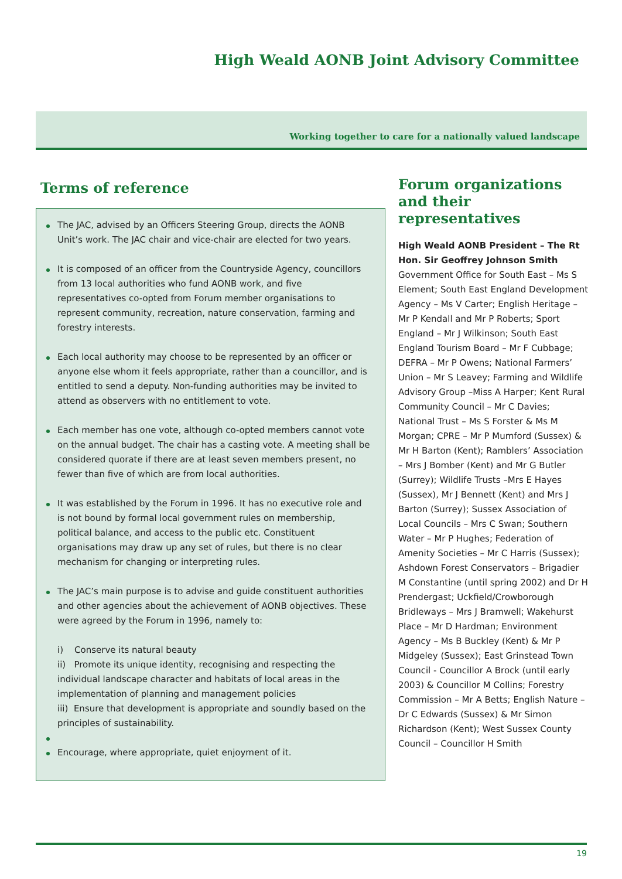High Weald AONB Joint Advisory Committee
Working together to care for a nationally valued landscape
Terms of reference
The JAC, advised by an Officers Steering Group, directs the AONB Unit’s work. The JAC chair and vice-chair are elected for two years.
It is composed of an officer from the Countryside Agency, councillors from 13 local authorities who fund AONB work, and five representatives co-opted from Forum member organisations to represent community, recreation, nature conservation, farming and forestry interests.
Each local authority may choose to be represented by an officer or anyone else whom it feels appropriate, rather than a councillor, and is entitled to send a deputy. Non-funding authorities may be invited to attend as observers with no entitlement to vote.
Each member has one vote, although co-opted members cannot vote on the annual budget. The chair has a casting vote. A meeting shall be considered quorate if there are at least seven members present, no fewer than five of which are from local authorities.
It was established by the Forum in 1996. It has no executive role and is not bound by formal local government rules on membership, political balance, and access to the public etc. Constituent organisations may draw up any set of rules, but there is no clear mechanism for changing or interpreting rules.
The JAC’s main purpose is to advise and guide constituent authorities and other agencies about the achievement of AONB objectives. These were agreed by the Forum in 1996, namely to:
i) Conserve its natural beauty
ii) Promote its unique identity, recognising and respecting the individual landscape character and habitats of local areas in the implementation of planning and management policies
iii) Ensure that development is appropriate and soundly based on the principles of sustainability.
Encourage, where appropriate, quiet enjoyment of it.
Forum organizations and their representatives
High Weald AONB President – The Rt Hon. Sir Geoffrey Johnson Smith
Government Office for South East – Ms S Element; South East England Development Agency – Ms V Carter; English Heritage – Mr P Kendall and Mr P Roberts; Sport England – Mr J Wilkinson; South East England Tourism Board – Mr F Cubbage; DEFRA – Mr P Owens; National Farmers’ Union – Mr S Leavey; Farming and Wildlife Advisory Group –Miss A Harper; Kent Rural Community Council – Mr C Davies; National Trust – Ms S Forster & Ms M Morgan; CPRE – Mr P Mumford (Sussex) & Mr H Barton (Kent); Ramblers’ Association – Mrs J Bomber (Kent) and Mr G Butler (Surrey); Wildlife Trusts –Mrs E Hayes (Sussex), Mr J Bennett (Kent) and Mrs J Barton (Surrey); Sussex Association of Local Councils – Mrs C Swan; Southern Water – Mr P Hughes; Federation of Amenity Societies – Mr C Harris (Sussex); Ashdown Forest Conservators – Brigadier M Constantine (until spring 2002) and Dr H Prendergast; Uckfield/Crowborough Bridleways – Mrs J Bramwell; Wakehurst Place – Mr D Hardman; Environment Agency – Ms B Buckley (Kent) & Mr P Midgeley (Sussex); East Grinstead Town Council - Councillor A Brock (until early 2003) & Councillor M Collins; Forestry Commission – Mr A Betts; English Nature – Dr C Edwards (Sussex) & Mr Simon Richardson (Kent); West Sussex County Council – Councillor H Smith
19